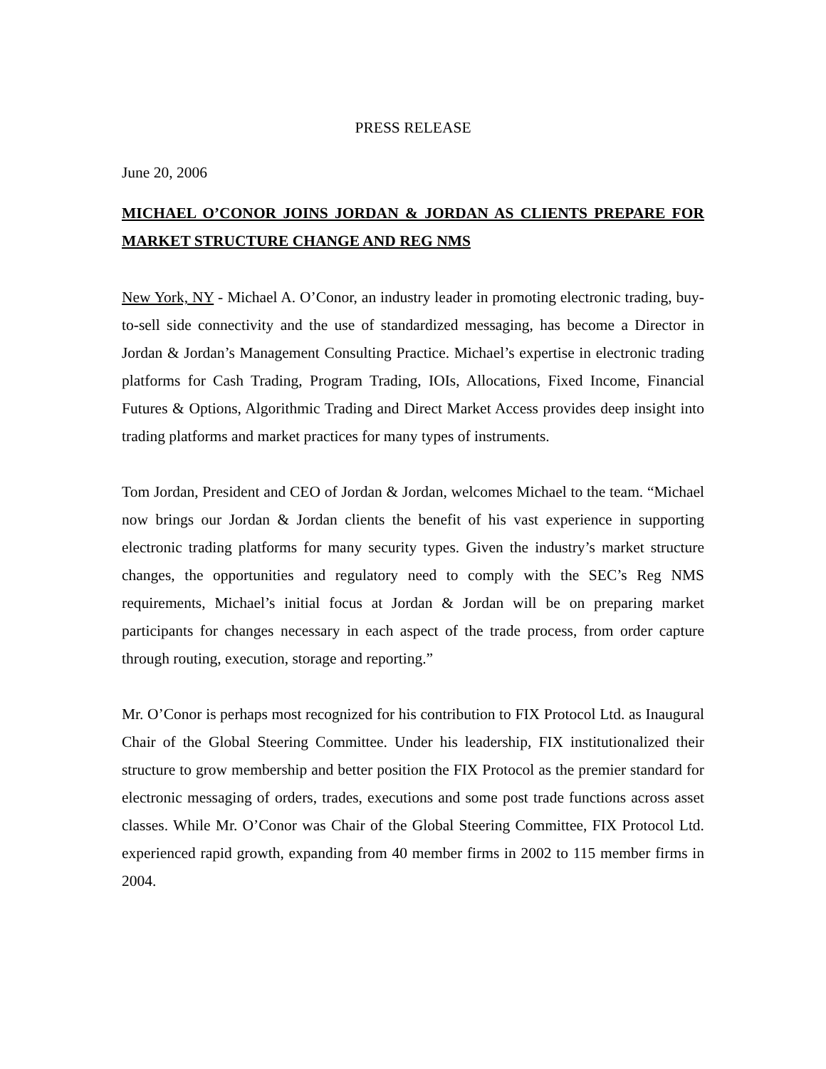PRESS RELEASE
June 20, 2006
MICHAEL O’CONOR JOINS JORDAN & JORDAN AS CLIENTS PREPARE FOR MARKET STRUCTURE CHANGE AND REG NMS
New York, NY - Michael A. O’Conor, an industry leader in promoting electronic trading, buy-to-sell side connectivity and the use of standardized messaging, has become a Director in Jordan & Jordan’s Management Consulting Practice. Michael’s expertise in electronic trading platforms for Cash Trading, Program Trading, IOIs, Allocations, Fixed Income, Financial Futures & Options, Algorithmic Trading and Direct Market Access provides deep insight into trading platforms and market practices for many types of instruments.
Tom Jordan, President and CEO of Jordan & Jordan, welcomes Michael to the team. “Michael now brings our Jordan & Jordan clients the benefit of his vast experience in supporting electronic trading platforms for many security types. Given the industry’s market structure changes, the opportunities and regulatory need to comply with the SEC’s Reg NMS requirements, Michael’s initial focus at Jordan & Jordan will be on preparing market participants for changes necessary in each aspect of the trade process, from order capture through routing, execution, storage and reporting.”
Mr. O’Conor is perhaps most recognized for his contribution to FIX Protocol Ltd. as Inaugural Chair of the Global Steering Committee. Under his leadership, FIX institutionalized their structure to grow membership and better position the FIX Protocol as the premier standard for electronic messaging of orders, trades, executions and some post trade functions across asset classes. While Mr. O’Conor was Chair of the Global Steering Committee, FIX Protocol Ltd. experienced rapid growth, expanding from 40 member firms in 2002 to 115 member firms in 2004.